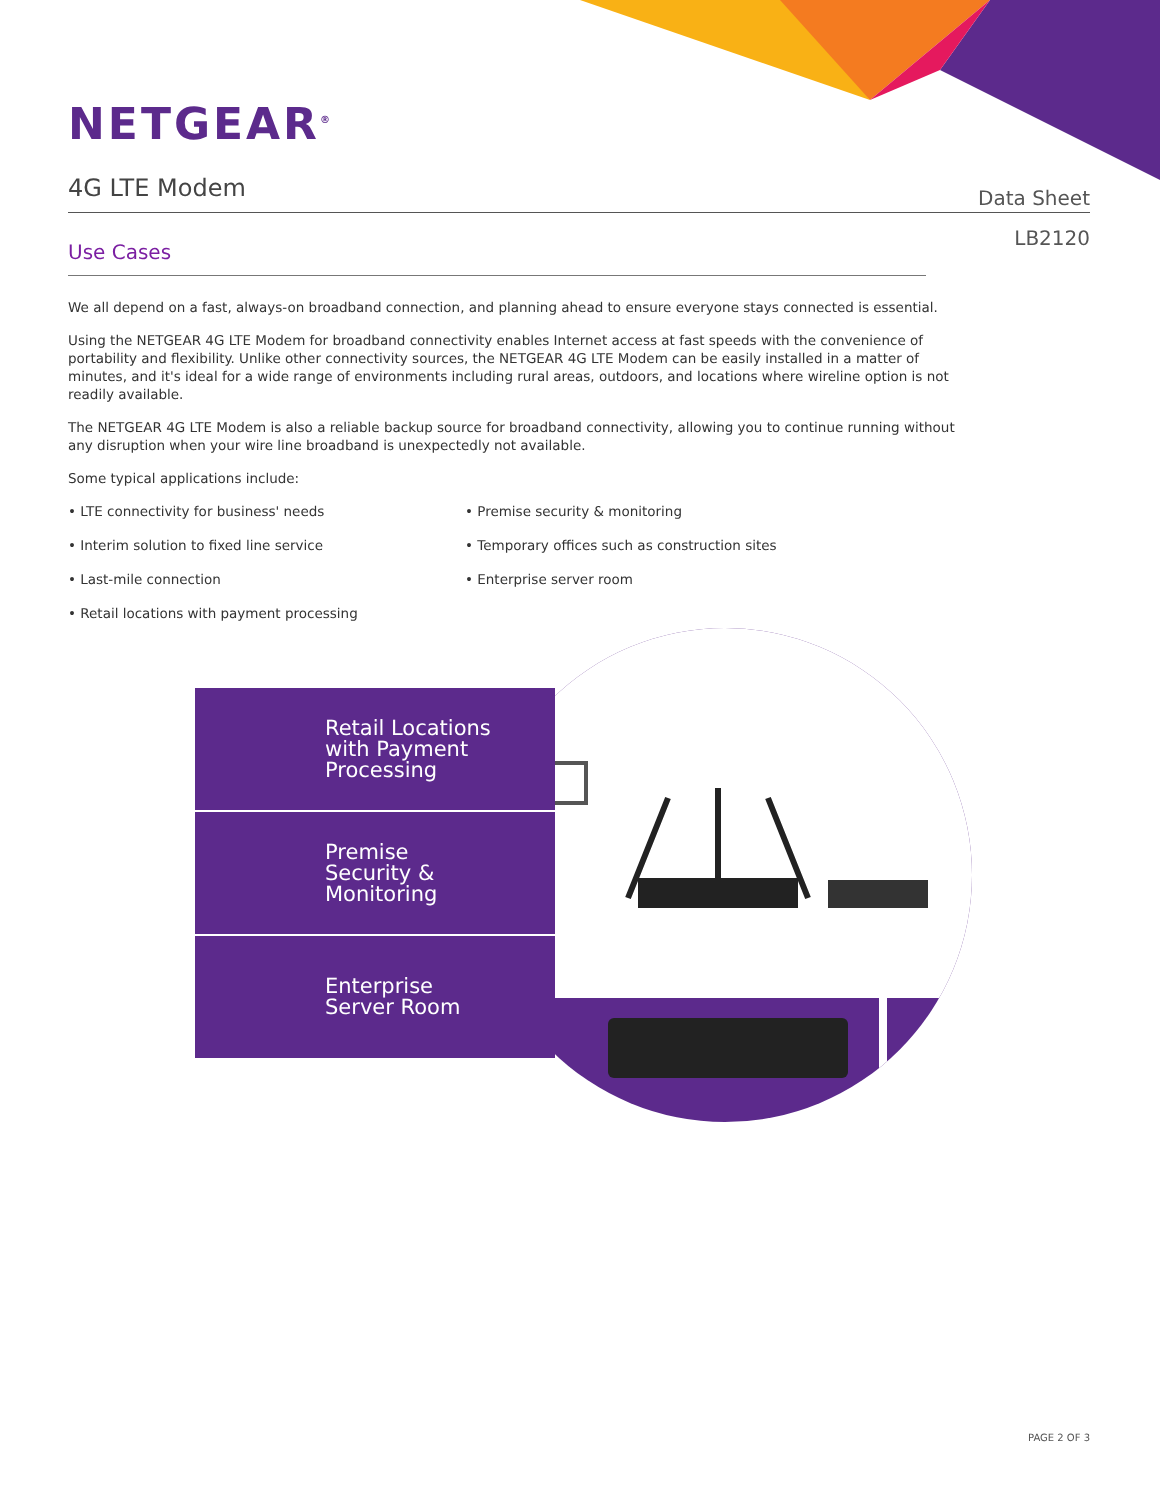NETGEAR<sup>®</sup>
4G LTE Modem
Data Sheet
LB2120
Use Cases
We all depend on a fast, always-on broadband connection, and planning ahead to ensure everyone stays connected is essential.
Using the NETGEAR 4G LTE Modem for broadband connectivity enables Internet access at fast speeds with the convenience of portability and flexibility. Unlike other connectivity sources, the NETGEAR 4G LTE Modem can be easily installed in a matter of minutes, and it's ideal for a wide range of environments including rural areas, outdoors, and locations where wireline option is not readily available.
The NETGEAR 4G LTE Modem is also a reliable backup source for broadband connectivity, allowing you to continue running without any disruption when your wire line broadband is unexpectedly not available.
Some typical applications include:
• LTE connectivity for business' needs
• Interim solution to fixed line service
• Last-mile connection
• Retail locations with payment processing
• Premise security & monitoring
• Temporary offices such as construction sites
• Enterprise server room
Retail Locations
with Payment
Processing
Premise
Security &
Monitoring
Enterprise
Server Room
PAGE 2 OF 3